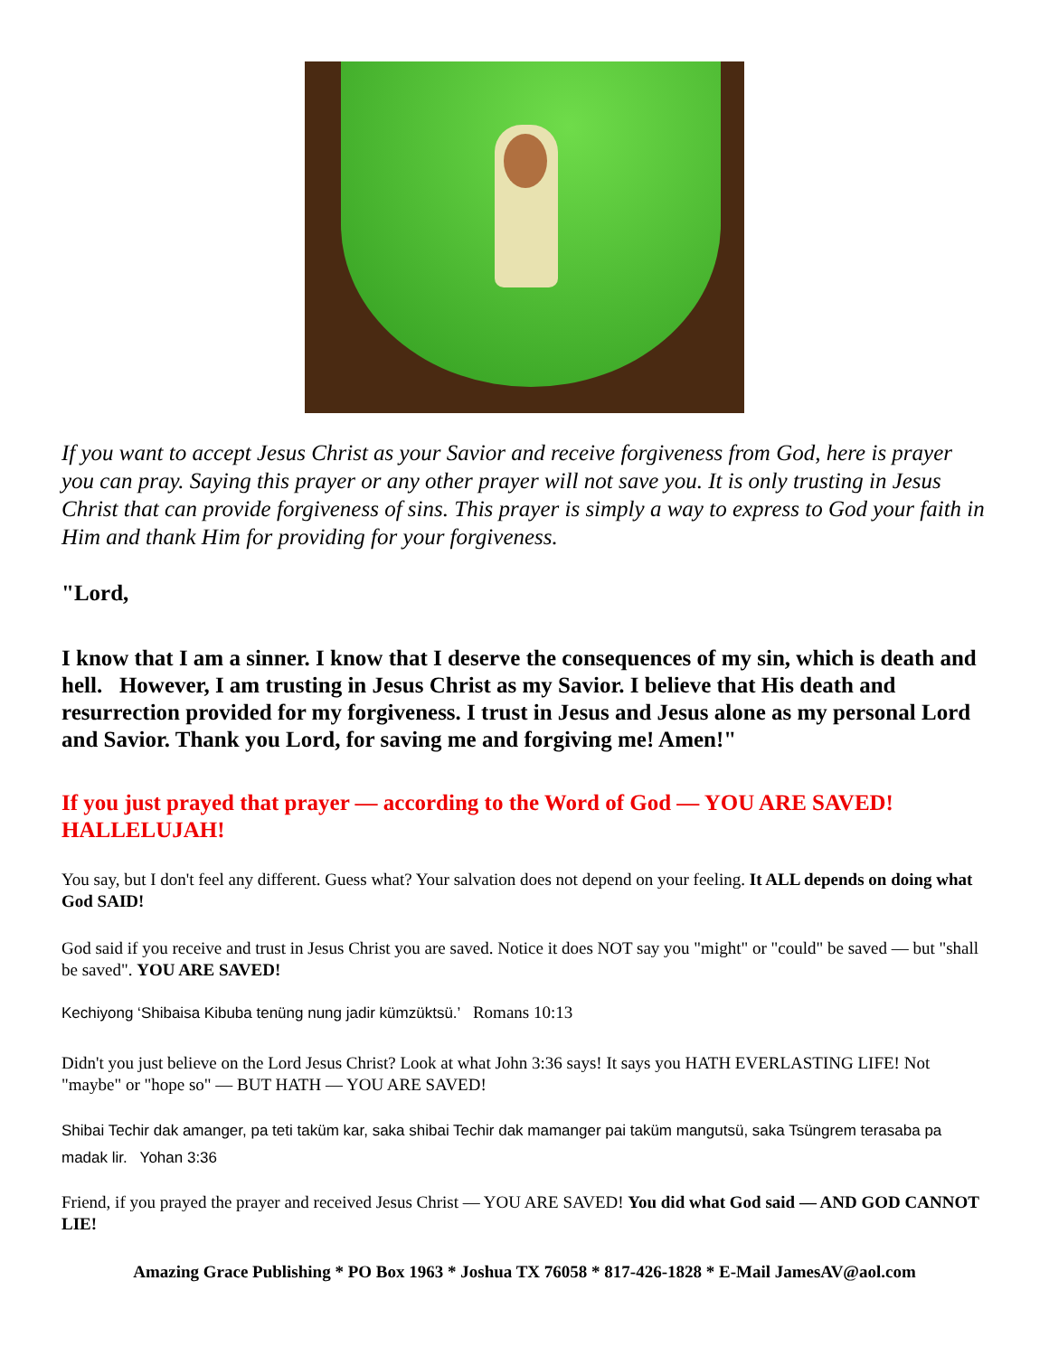If you want to accept Jesus Christ as your Savior and receive forgiveness from God, here is prayer you can pray. Saying this prayer or any other prayer will not save you. It is only trusting in Jesus Christ that can provide forgiveness of sins. This prayer is simply a way to express to God your faith in Him and thank Him for providing for your forgiveness.
"Lord,
I know that I am a sinner. I know that I deserve the consequences of my sin, which is death and hell. However, I am trusting in Jesus Christ as my Savior. I believe that His death and resurrection provided for my forgiveness. I trust in Jesus and Jesus alone as my personal Lord and Savior. Thank you Lord, for saving me and forgiving me! Amen!"
If you just prayed that prayer — according to the Word of God — YOU ARE SAVED! HALLELUJAH!
You say, but I don't feel any different. Guess what? Your salvation does not depend on your feeling. It ALL depends on doing what God SAID!
God said if you receive and trust in Jesus Christ you are saved. Notice it does NOT say you "might" or "could" be saved — but "shall be saved". YOU ARE SAVED!
Kechiyong ‘Shibaisa Kibuba tenüng nung jadir kümzüktsü.’ Romans 10:13
Didn't you just believe on the Lord Jesus Christ? Look at what John 3:36 says! It says you HATH EVERLASTING LIFE! Not "maybe" or "hope so" — BUT HATH — YOU ARE SAVED!
Shibai Techir dak amanger, pa teti taküm kar, saka shibai Techir dak mamanger pai taküm mangutsü, saka Tsüngrem terasaba pa madak lir. Yohan 3:36
Friend, if you prayed the prayer and received Jesus Christ — YOU ARE SAVED! You did what God said — AND GOD CANNOT LIE!
Amazing Grace Publishing * PO Box 1963 * Joshua TX 76058 * 817-426-1828 * E-Mail JamesAV@aol.com